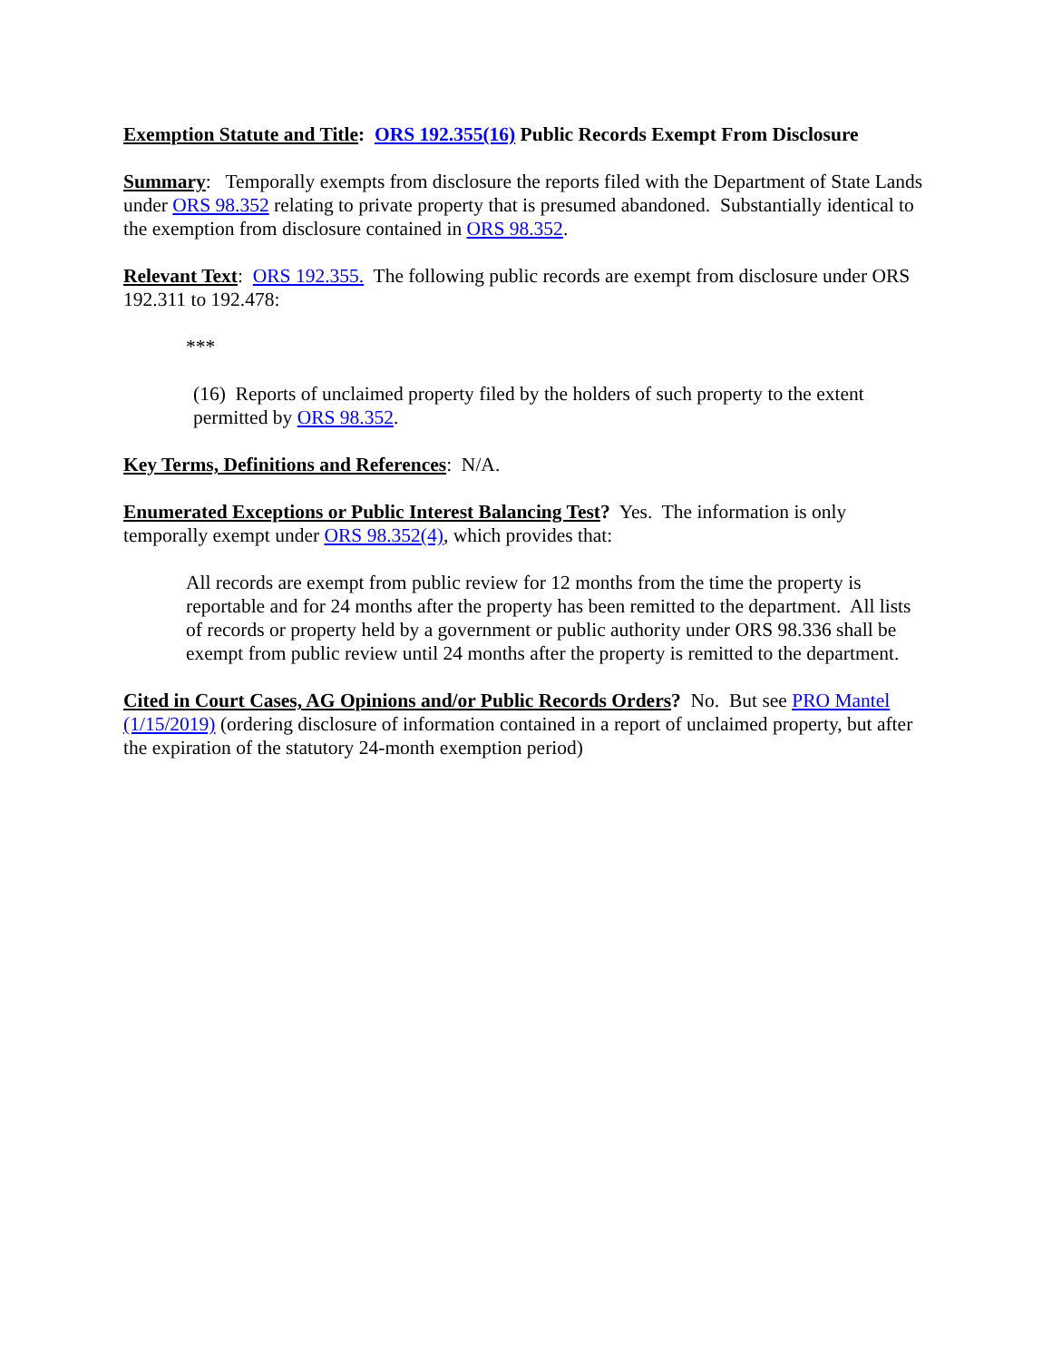Exemption Statute and Title: ORS 192.355(16) Public Records Exempt From Disclosure
Summary: Temporally exempts from disclosure the reports filed with the Department of State Lands under ORS 98.352 relating to private property that is presumed abandoned. Substantially identical to the exemption from disclosure contained in ORS 98.352.
Relevant Text: ORS 192.355. The following public records are exempt from disclosure under ORS 192.311 to 192.478:
***
(16) Reports of unclaimed property filed by the holders of such property to the extent permitted by ORS 98.352.
Key Terms, Definitions and References: N/A.
Enumerated Exceptions or Public Interest Balancing Test? Yes. The information is only temporally exempt under ORS 98.352(4), which provides that:
All records are exempt from public review for 12 months from the time the property is reportable and for 24 months after the property has been remitted to the department. All lists of records or property held by a government or public authority under ORS 98.336 shall be exempt from public review until 24 months after the property is remitted to the department.
Cited in Court Cases, AG Opinions and/or Public Records Orders? No. But see PRO Mantel (1/15/2019) (ordering disclosure of information contained in a report of unclaimed property, but after the expiration of the statutory 24-month exemption period)